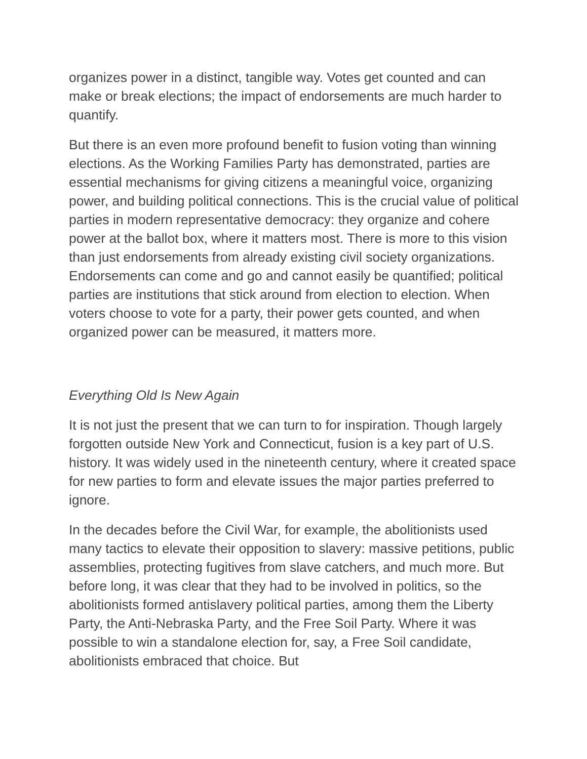organizes power in a distinct, tangible way. Votes get counted and can make or break elections; the impact of endorsements are much harder to quantify.
But there is an even more profound benefit to fusion voting than winning elections. As the Working Families Party has demonstrated, parties are essential mechanisms for giving citizens a meaningful voice, organizing power, and building political connections. This is the crucial value of political parties in modern representative democracy: they organize and cohere power at the ballot box, where it matters most. There is more to this vision than just endorsements from already existing civil society organizations. Endorsements can come and go and cannot easily be quantified; political parties are institutions that stick around from election to election. When voters choose to vote for a party, their power gets counted, and when organized power can be measured, it matters more.
Everything Old Is New Again
It is not just the present that we can turn to for inspiration. Though largely forgotten outside New York and Connecticut, fusion is a key part of U.S. history. It was widely used in the nineteenth century, where it created space for new parties to form and elevate issues the major parties preferred to ignore.
In the decades before the Civil War, for example, the abolitionists used many tactics to elevate their opposition to slavery: massive petitions, public assemblies, protecting fugitives from slave catchers, and much more. But before long, it was clear that they had to be involved in politics, so the abolitionists formed antislavery political parties, among them the Liberty Party, the Anti-Nebraska Party, and the Free Soil Party. Where it was possible to win a standalone election for, say, a Free Soil candidate, abolitionists embraced that choice. But